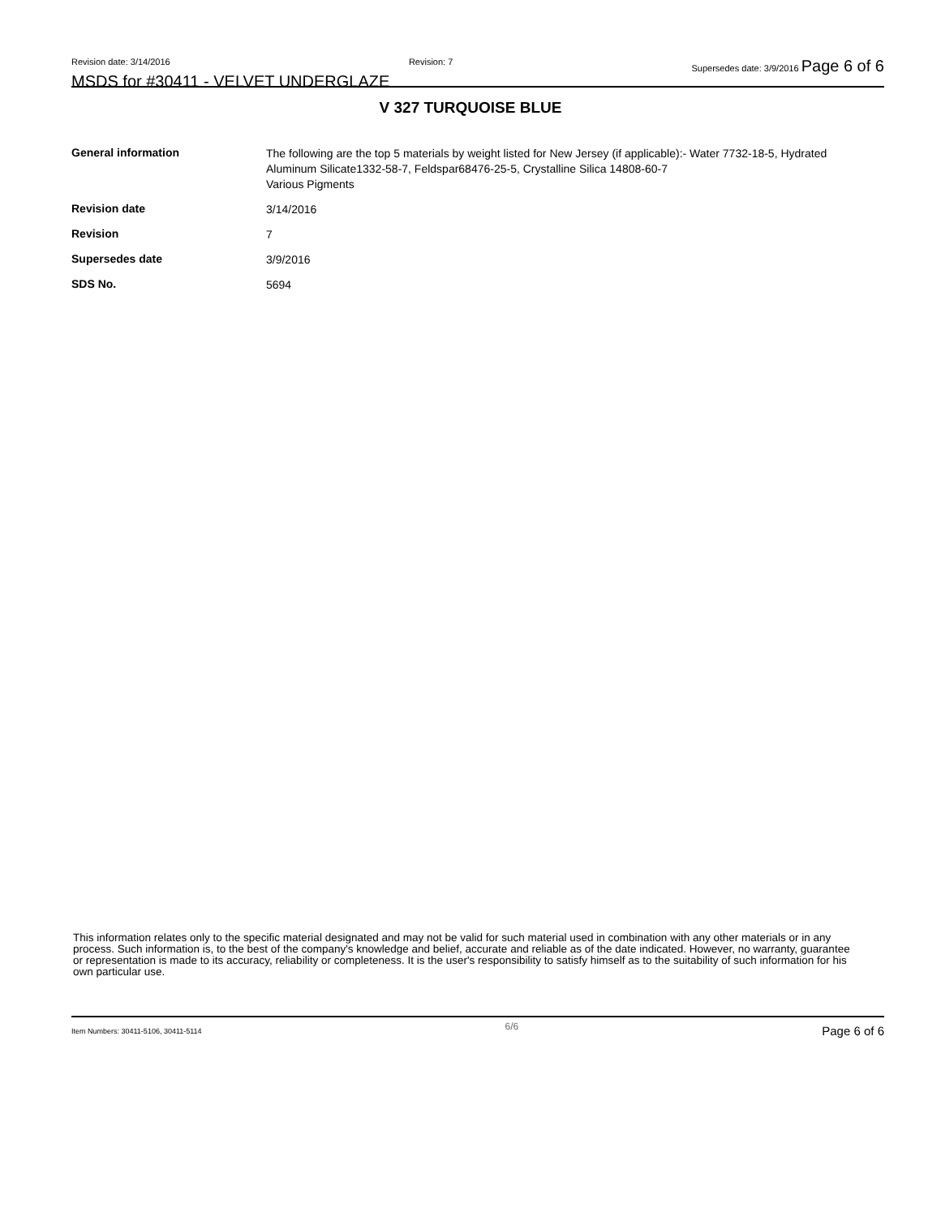Revision date: 3/14/2016 Revision: 7 Supersedes date: 3/9/2016 Page 6 of 6
MSDS for #30411 - VELVET UNDERGLAZE
V 327 TURQUOISE BLUE
| General information | The following are the top 5 materials by weight listed for New Jersey (if applicable):- Water 7732-18-5, Hydrated Aluminum Silicate1332-58-7, Feldspar68476-25-5, Crystalline Silica 14808-60-7 Various Pigments |
| Revision date | 3/14/2016 |
| Revision | 7 |
| Supersedes date | 3/9/2016 |
| SDS No. | 5694 |
This information relates only to the specific material designated and may not be valid for such material used in combination with any other materials or in any process. Such information is, to the best of the company's knowledge and belief, accurate and reliable as of the date indicated. However, no warranty, guarantee or representation is made to its accuracy, reliability or completeness. It is the user's responsibility to satisfy himself as to the suitability of such information for his own particular use.
Item Numbers: 30411-5106, 30411-5114 6/6 Page 6 of 6